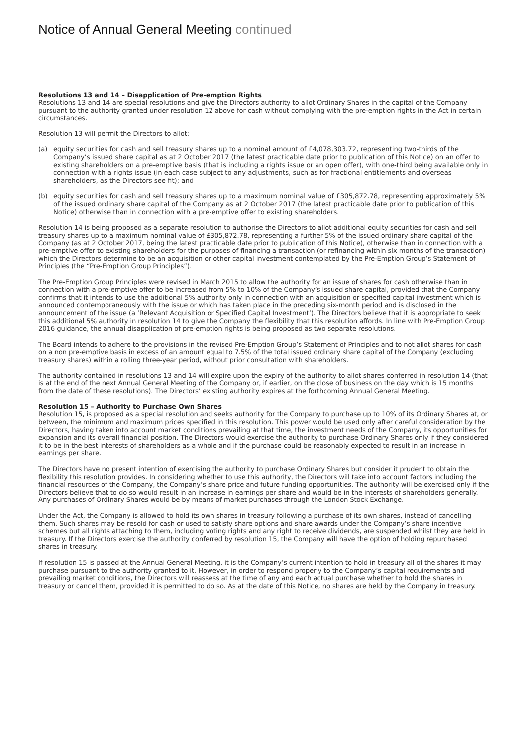Notice of Annual General Meeting continued
Resolutions 13 and 14 – Disapplication of Pre-emption Rights
Resolutions 13 and 14 are special resolutions and give the Directors authority to allot Ordinary Shares in the capital of the Company pursuant to the authority granted under resolution 12 above for cash without complying with the pre-emption rights in the Act in certain circumstances.
Resolution 13 will permit the Directors to allot:
(a) equity securities for cash and sell treasury shares up to a nominal amount of £4,078,303.72, representing two-thirds of the Company’s issued share capital as at 2 October 2017 (the latest practicable date prior to publication of this Notice) on an offer to existing shareholders on a pre-emptive basis (that is including a rights issue or an open offer), with one-third being available only in connection with a rights issue (in each case subject to any adjustments, such as for fractional entitlements and overseas shareholders, as the Directors see fit); and
(b) equity securities for cash and sell treasury shares up to a maximum nominal value of £305,872.78, representing approximately 5% of the issued ordinary share capital of the Company as at 2 October 2017 (the latest practicable date prior to publication of this Notice) otherwise than in connection with a pre-emptive offer to existing shareholders.
Resolution 14 is being proposed as a separate resolution to authorise the Directors to allot additional equity securities for cash and sell treasury shares up to a maximum nominal value of £305,872.78, representing a further 5% of the issued ordinary share capital of the Company (as at 2 October 2017, being the latest practicable date prior to publication of this Notice), otherwise than in connection with a pre-emptive offer to existing shareholders for the purposes of financing a transaction (or refinancing within six months of the transaction) which the Directors determine to be an acquisition or other capital investment contemplated by the Pre-Emption Group’s Statement of Principles (the “Pre-Emption Group Principles”).
The Pre-Emption Group Principles were revised in March 2015 to allow the authority for an issue of shares for cash otherwise than in connection with a pre-emptive offer to be increased from 5% to 10% of the Company’s issued share capital, provided that the Company confirms that it intends to use the additional 5% authority only in connection with an acquisition or specified capital investment which is announced contemporaneously with the issue or which has taken place in the preceding six-month period and is disclosed in the announcement of the issue (a ‘Relevant Acquisition or Specified Capital Investment’). The Directors believe that it is appropriate to seek this additional 5% authority in resolution 14 to give the Company the flexibility that this resolution affords. In line with Pre-Emption Group 2016 guidance, the annual disapplication of pre-emption rights is being proposed as two separate resolutions.
The Board intends to adhere to the provisions in the revised Pre-Emption Group’s Statement of Principles and to not allot shares for cash on a non pre-emptive basis in excess of an amount equal to 7.5% of the total issued ordinary share capital of the Company (excluding treasury shares) within a rolling three-year period, without prior consultation with shareholders.
The authority contained in resolutions 13 and 14 will expire upon the expiry of the authority to allot shares conferred in resolution 14 (that is at the end of the next Annual General Meeting of the Company or, if earlier, on the close of business on the day which is 15 months from the date of these resolutions). The Directors’ existing authority expires at the forthcoming Annual General Meeting.
Resolution 15 – Authority to Purchase Own Shares
Resolution 15, is proposed as a special resolution and seeks authority for the Company to purchase up to 10% of its Ordinary Shares at, or between, the minimum and maximum prices specified in this resolution. This power would be used only after careful consideration by the Directors, having taken into account market conditions prevailing at that time, the investment needs of the Company, its opportunities for expansion and its overall financial position. The Directors would exercise the authority to purchase Ordinary Shares only if they considered it to be in the best interests of shareholders as a whole and if the purchase could be reasonably expected to result in an increase in earnings per share.
The Directors have no present intention of exercising the authority to purchase Ordinary Shares but consider it prudent to obtain the flexibility this resolution provides. In considering whether to use this authority, the Directors will take into account factors including the financial resources of the Company, the Company’s share price and future funding opportunities. The authority will be exercised only if the Directors believe that to do so would result in an increase in earnings per share and would be in the interests of shareholders generally. Any purchases of Ordinary Shares would be by means of market purchases through the London Stock Exchange.
Under the Act, the Company is allowed to hold its own shares in treasury following a purchase of its own shares, instead of cancelling them. Such shares may be resold for cash or used to satisfy share options and share awards under the Company’s share incentive schemes but all rights attaching to them, including voting rights and any right to receive dividends, are suspended whilst they are held in treasury. If the Directors exercise the authority conferred by resolution 15, the Company will have the option of holding repurchased shares in treasury.
If resolution 15 is passed at the Annual General Meeting, it is the Company’s current intention to hold in treasury all of the shares it may purchase pursuant to the authority granted to it. However, in order to respond properly to the Company’s capital requirements and prevailing market conditions, the Directors will reassess at the time of any and each actual purchase whether to hold the shares in treasury or cancel them, provided it is permitted to do so. As at the date of this Notice, no shares are held by the Company in treasury.